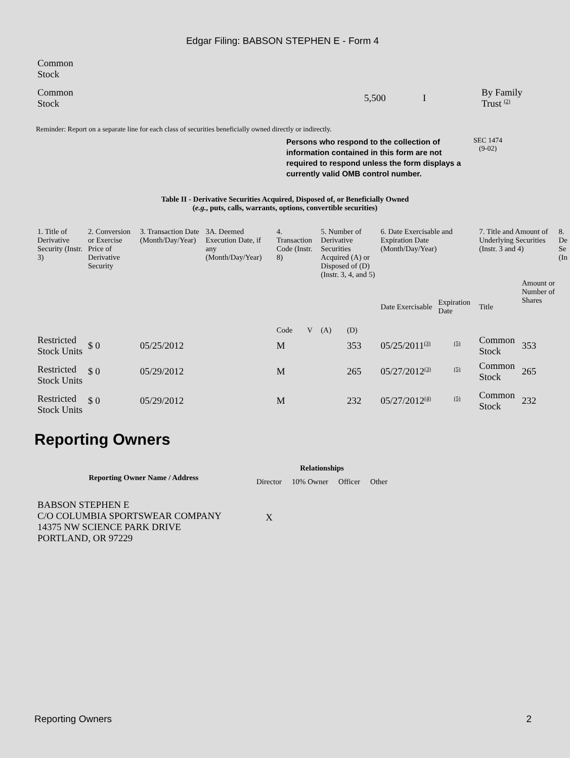Edgar Filing: BABSON STEPHEN E - Form 4
| Common Stock | | | |
| Common Stock | 5,500 | I | By Family Trust <sup>(2)</sup> |
Reminder: Report on a separate line for each class of securities beneficially owned directly or indirectly.
Persons who respond to the collection of information contained in this form are not required to respond unless the form displays a currently valid OMB control number.
SEC 1474
(9-02)
Table II - Derivative Securities Acquired, Disposed of, or Beneficially Owned
(e.g., puts, calls, warrants, options, convertible securities)
| 1. Title of Derivative Security (Instr. 3) | 2. Conversion or Exercise Price of Derivative Security | 3. Transaction Date (Month/Day/Year) | 3A. Deemed Execution Date, if any (Month/Day/Year) | 4. Transaction Code (Instr. 8) | | 5. Number of Derivative Securities Acquired (A) or Disposed of (D) (Instr. 3, 4, and 5) | | 6. Date Exercisable and Expiration Date (Month/Day/Year) | | 7. Title and Amount of Underlying Securities (Instr. 3 and 4) | | 8. De Se (In |
| | | | | Code | V | (A) | (D) | Date Exercisable | Expiration Date | Title | Amount or Number of Shares | |
| Restricted Stock Units | $ 0 | 05/25/2012 | | M | | | 353 | 05/25/2011<sup>(3)</sup> | <sup>(5)</sup> | Common Stock | 353 | |
| Restricted Stock Units | $ 0 | 05/29/2012 | | M | | | 265 | 05/27/2012<sup>(3)</sup> | <sup>(5)</sup> | Common Stock | 265 | |
| Restricted Stock Units | $ 0 | 05/29/2012 | | M | | | 232 | 05/27/2012<sup>(4)</sup> | <sup>(5)</sup> | Common Stock | 232 | |
Reporting Owners
| Reporting Owner Name / Address | Relationships | | | |
| --- | --- | --- | --- | --- |
| | Director | 10% Owner | Officer | Other |
| BABSON STEPHEN E C/O COLUMBIA SPORTSWEAR COMPANY 14375 NW SCIENCE PARK DRIVE PORTLAND, OR 97229 | X | | | |
Reporting Owners 2